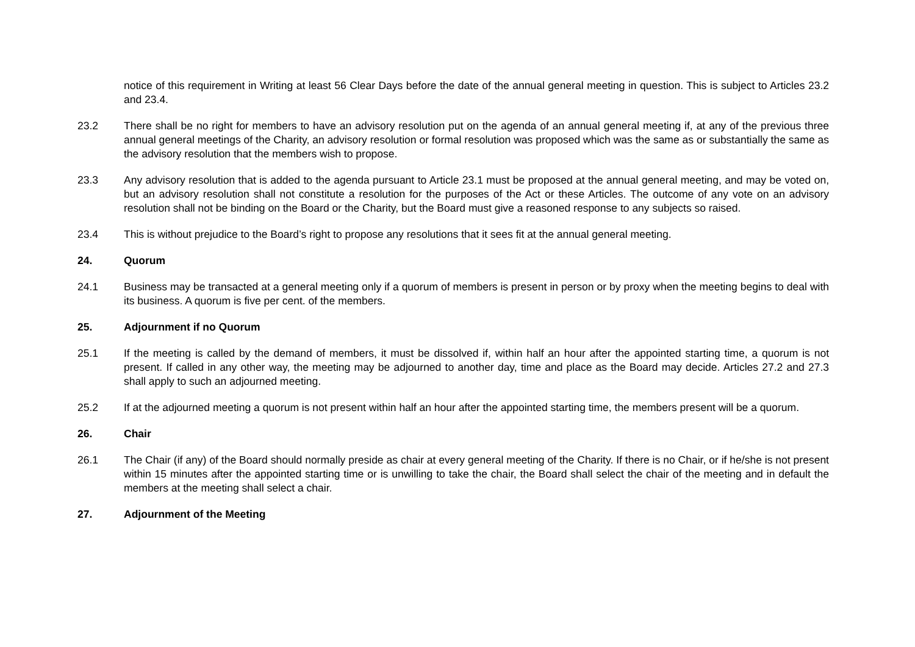notice of this requirement in Writing at least 56 Clear Days before the date of the annual general meeting in question. This is subject to Articles 23.2 and 23.4.
23.2 There shall be no right for members to have an advisory resolution put on the agenda of an annual general meeting if, at any of the previous three annual general meetings of the Charity, an advisory resolution or formal resolution was proposed which was the same as or substantially the same as the advisory resolution that the members wish to propose.
23.3 Any advisory resolution that is added to the agenda pursuant to Article 23.1 must be proposed at the annual general meeting, and may be voted on, but an advisory resolution shall not constitute a resolution for the purposes of the Act or these Articles. The outcome of any vote on an advisory resolution shall not be binding on the Board or the Charity, but the Board must give a reasoned response to any subjects so raised.
23.4 This is without prejudice to the Board’s right to propose any resolutions that it sees fit at the annual general meeting.
24. Quorum
24.1 Business may be transacted at a general meeting only if a quorum of members is present in person or by proxy when the meeting begins to deal with its business. A quorum is five per cent. of the members.
25. Adjournment if no Quorum
25.1 If the meeting is called by the demand of members, it must be dissolved if, within half an hour after the appointed starting time, a quorum is not present. If called in any other way, the meeting may be adjourned to another day, time and place as the Board may decide. Articles 27.2 and 27.3 shall apply to such an adjourned meeting.
25.2 If at the adjourned meeting a quorum is not present within half an hour after the appointed starting time, the members present will be a quorum.
26. Chair
26.1 The Chair (if any) of the Board should normally preside as chair at every general meeting of the Charity. If there is no Chair, or if he/she is not present within 15 minutes after the appointed starting time or is unwilling to take the chair, the Board shall select the chair of the meeting and in default the members at the meeting shall select a chair.
27. Adjournment of the Meeting